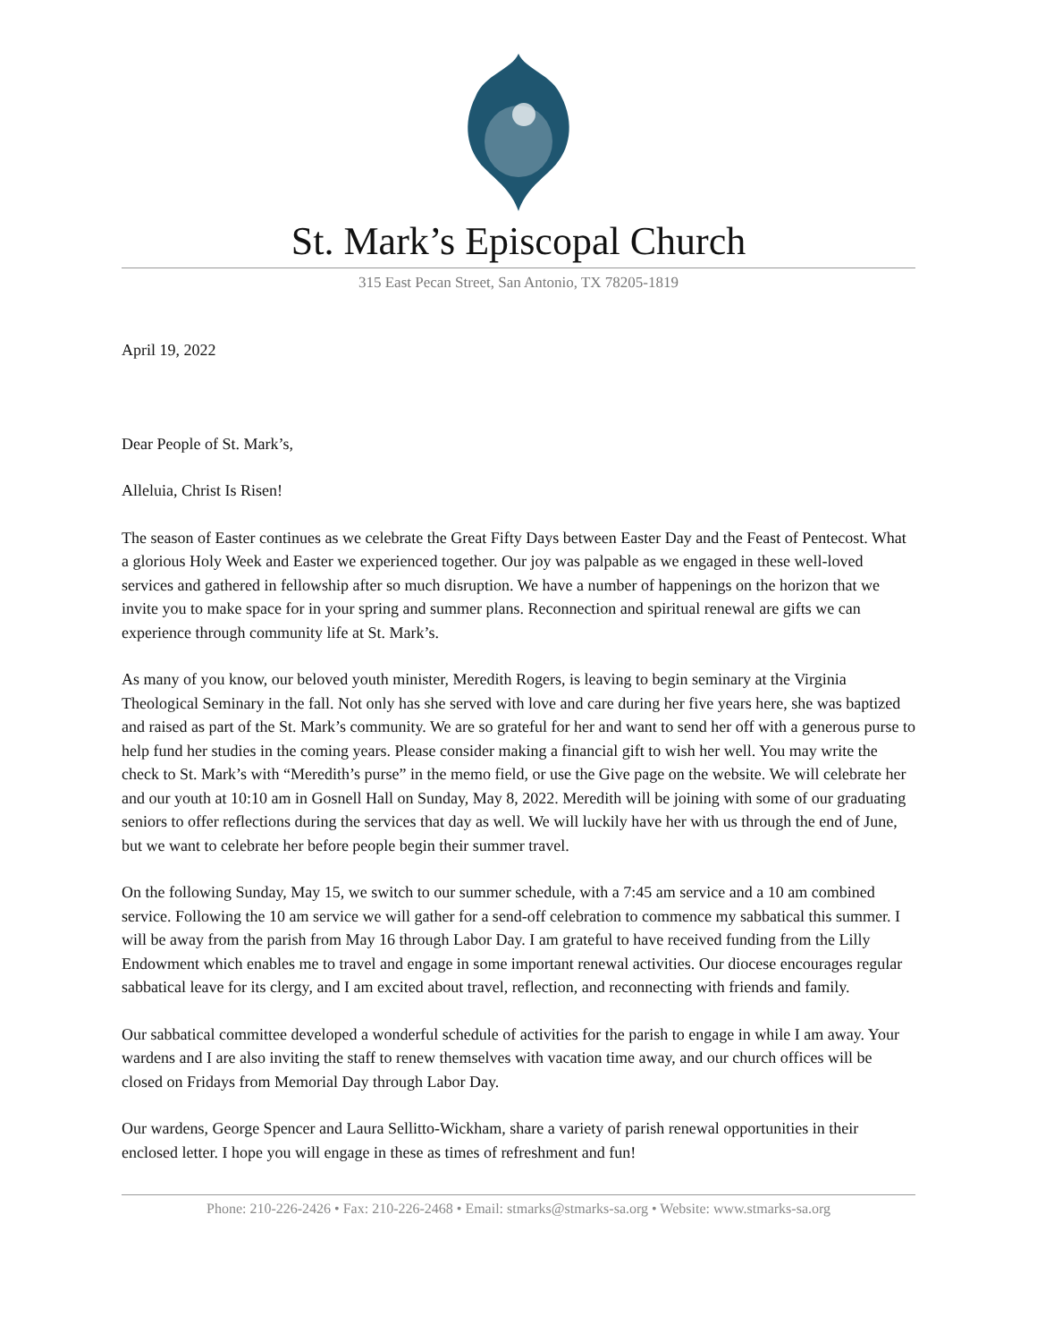St. Mark’s Episcopal Church
315 East Pecan Street, San Antonio, TX 78205-1819
April 19, 2022
Dear People of St. Mark’s,
Alleluia, Christ Is Risen!
The season of Easter continues as we celebrate the Great Fifty Days between Easter Day and the Feast of Pentecost. What a glorious Holy Week and Easter we experienced together. Our joy was palpable as we engaged in these well-loved services and gathered in fellowship after so much disruption. We have a number of happenings on the horizon that we invite you to make space for in your spring and summer plans. Reconnection and spiritual renewal are gifts we can experience through community life at St. Mark’s.
As many of you know, our beloved youth minister, Meredith Rogers, is leaving to begin seminary at the Virginia Theological Seminary in the fall. Not only has she served with love and care during her five years here, she was baptized and raised as part of the St. Mark’s community. We are so grateful for her and want to send her off with a generous purse to help fund her studies in the coming years. Please consider making a financial gift to wish her well. You may write the check to St. Mark’s with “Meredith’s purse” in the memo field, or use the Give page on the website. We will celebrate her and our youth at 10:10 am in Gosnell Hall on Sunday, May 8, 2022. Meredith will be joining with some of our graduating seniors to offer reflections during the services that day as well. We will luckily have her with us through the end of June, but we want to celebrate her before people begin their summer travel.
On the following Sunday, May 15, we switch to our summer schedule, with a 7:45 am service and a 10 am combined service. Following the 10 am service we will gather for a send-off celebration to commence my sabbatical this summer. I will be away from the parish from May 16 through Labor Day. I am grateful to have received funding from the Lilly Endowment which enables me to travel and engage in some important renewal activities. Our diocese encourages regular sabbatical leave for its clergy, and I am excited about travel, reflection, and reconnecting with friends and family.
Our sabbatical committee developed a wonderful schedule of activities for the parish to engage in while I am away. Your wardens and I are also inviting the staff to renew themselves with vacation time away, and our church offices will be closed on Fridays from Memorial Day through Labor Day.
Our wardens, George Spencer and Laura Sellitto-Wickham, share a variety of parish renewal opportunities in their enclosed letter. I hope you will engage in these as times of refreshment and fun!
Phone: 210-226-2426 • Fax: 210-226-2468 • Email: stmarks@stmarks-sa.org • Website: www.stmarks-sa.org